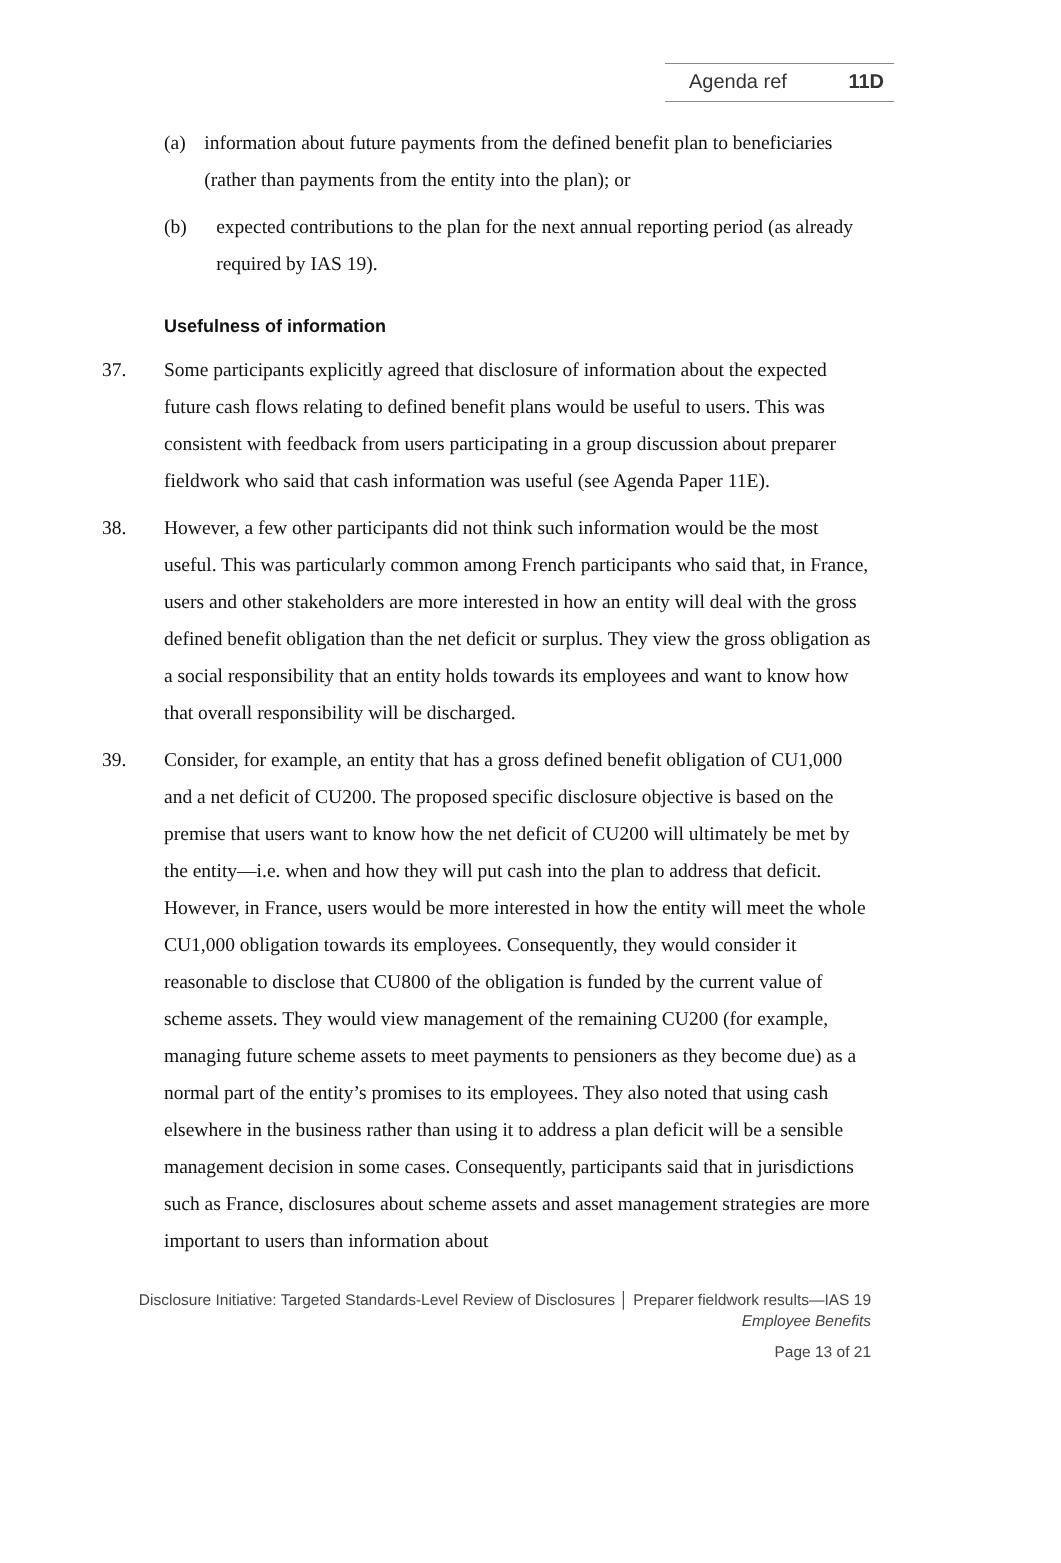Agenda ref 11D
(a) information about future payments from the defined benefit plan to beneficiaries (rather than payments from the entity into the plan); or
(b) expected contributions to the plan for the next annual reporting period (as already required by IAS 19).
Usefulness of information
37. Some participants explicitly agreed that disclosure of information about the expected future cash flows relating to defined benefit plans would be useful to users. This was consistent with feedback from users participating in a group discussion about preparer fieldwork who said that cash information was useful (see Agenda Paper 11E).
38. However, a few other participants did not think such information would be the most useful. This was particularly common among French participants who said that, in France, users and other stakeholders are more interested in how an entity will deal with the gross defined benefit obligation than the net deficit or surplus. They view the gross obligation as a social responsibility that an entity holds towards its employees and want to know how that overall responsibility will be discharged.
39. Consider, for example, an entity that has a gross defined benefit obligation of CU1,000 and a net deficit of CU200. The proposed specific disclosure objective is based on the premise that users want to know how the net deficit of CU200 will ultimately be met by the entity—i.e. when and how they will put cash into the plan to address that deficit. However, in France, users would be more interested in how the entity will meet the whole CU1,000 obligation towards its employees. Consequently, they would consider it reasonable to disclose that CU800 of the obligation is funded by the current value of scheme assets. They would view management of the remaining CU200 (for example, managing future scheme assets to meet payments to pensioners as they become due) as a normal part of the entity’s promises to its employees. They also noted that using cash elsewhere in the business rather than using it to address a plan deficit will be a sensible management decision in some cases. Consequently, participants said that in jurisdictions such as France, disclosures about scheme assets and asset management strategies are more important to users than information about
Disclosure Initiative: Targeted Standards-Level Review of Disclosures │ Preparer fieldwork results—IAS 19
Employee Benefits
Page 13 of 21